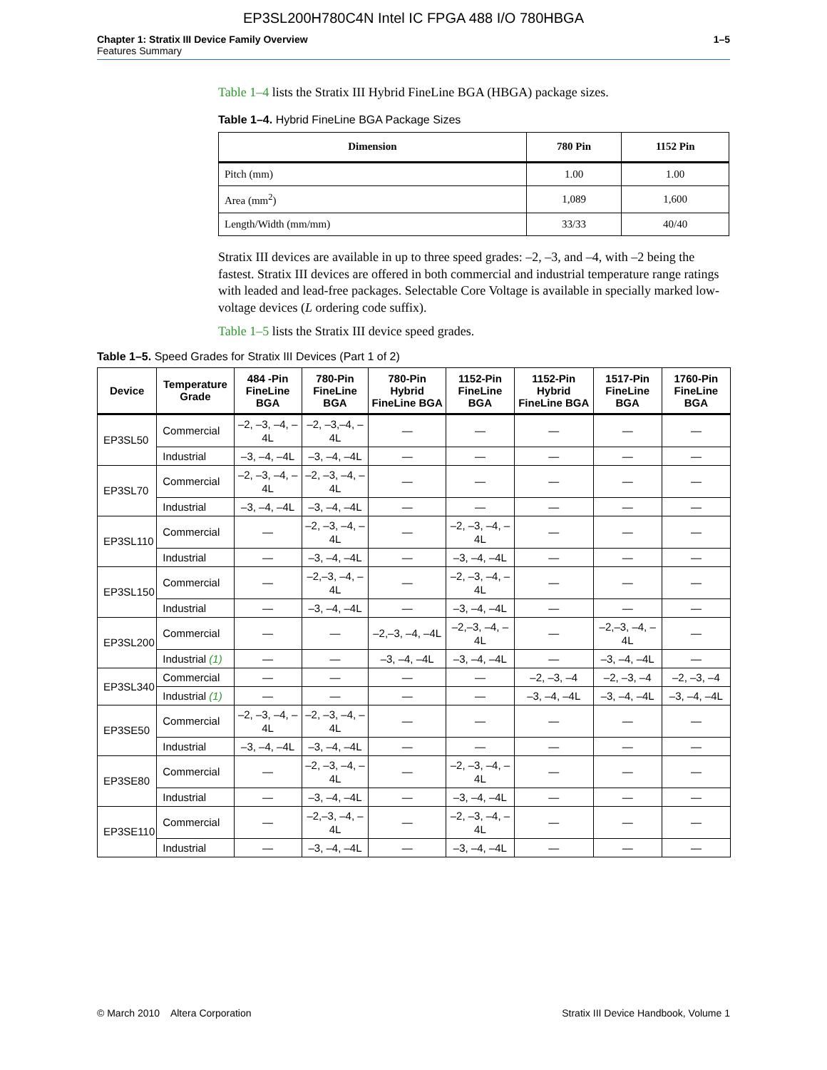EP3SL200H780C4N Intel IC FPGA 488 I/O 780HBGA
Chapter 1: Stratix III Device Family Overview
Features Summary
1–5
Table 1–4 lists the Stratix III Hybrid FineLine BGA (HBGA) package sizes.
Table 1–4. Hybrid FineLine BGA Package Sizes
| Dimension | 780 Pin | 1152 Pin |
| --- | --- | --- |
| Pitch (mm) | 1.00 | 1.00 |
| Area (mm<sup>2</sup>) | 1,089 | 1,600 |
| Length/Width (mm/mm) | 33/33 | 40/40 |
Stratix III devices are available in up to three speed grades: –2, –3, and –4, with –2 being the fastest. Stratix III devices are offered in both commercial and industrial temperature range ratings with leaded and lead-free packages. Selectable Core Voltage is available in specially marked low-voltage devices (L ordering code suffix).
Table 1–5 lists the Stratix III device speed grades.
Table 1–5. Speed Grades for Stratix III Devices (Part 1 of 2)
| Device | Temperature Grade | 484 -Pin FineLine BGA | 780-Pin FineLine BGA | 780-Pin Hybrid FineLine BGA | 1152-Pin FineLine BGA | 1152-Pin Hybrid FineLine BGA | 1517-Pin FineLine BGA | 1760-Pin FineLine BGA |
| --- | --- | --- | --- | --- | --- | --- | --- | --- |
| EP3SL50 | Commercial | –2, –3, –4, –4L | –2, –3,–4, –4L | — | — | — | — | — |
| | Industrial | –3, –4, –4L | –3, –4, –4L | — | — | — | — | — |
| EP3SL70 | Commercial | –2, –3, –4, –4L | –2, –3, –4, –4L | — | — | — | — | — |
| | Industrial | –3, –4, –4L | –3, –4, –4L | — | — | — | — | — |
| EP3SL110 | Commercial | — | –2, –3, –4, –4L | — | –2, –3, –4, –4L | — | — | — |
| | Industrial | — | –3, –4, –4L | — | –3, –4, –4L | — | — | — |
| EP3SL150 | Commercial | — | –2,–3, –4, –4L | — | –2, –3, –4, –4L | — | — | — |
| | Industrial | — | –3, –4, –4L | — | –3, –4, –4L | — | — | — |
| EP3SL200 | Commercial | — | — | –2,–3, –4, –4L | –2,–3, –4, –4L | — | –2,–3, –4, –4L | — |
| | Industrial (1) | — | — | –3, –4, –4L | –3, –4, –4L | — | –3, –4, –4L | — |
| EP3SL340 | Commercial | — | — | — | — | –2, –3, –4 | –2, –3, –4 | –2, –3, –4 |
| | Industrial (1) | — | — | — | — | –3, –4, –4L | –3, –4, –4L | –3, –4, –4L |
| EP3SE50 | Commercial | –2, –3, –4, –4L | –2, –3, –4, –4L | — | — | — | — | — |
| | Industrial | –3, –4, –4L | –3, –4, –4L | — | — | — | — | — |
| EP3SE80 | Commercial | — | –2, –3, –4, –4L | — | –2, –3, –4, –4L | — | — | — |
| | Industrial | — | –3, –4, –4L | — | –3, –4, –4L | — | — | — |
| EP3SE110 | Commercial | — | –2,–3, –4, –4L | — | –2, –3, –4, –4L | — | — | — |
| | Industrial | — | –3, –4, –4L | — | –3, –4, –4L | — | — | — |
© March 2010 Altera Corporation
Stratix III Device Handbook, Volume 1